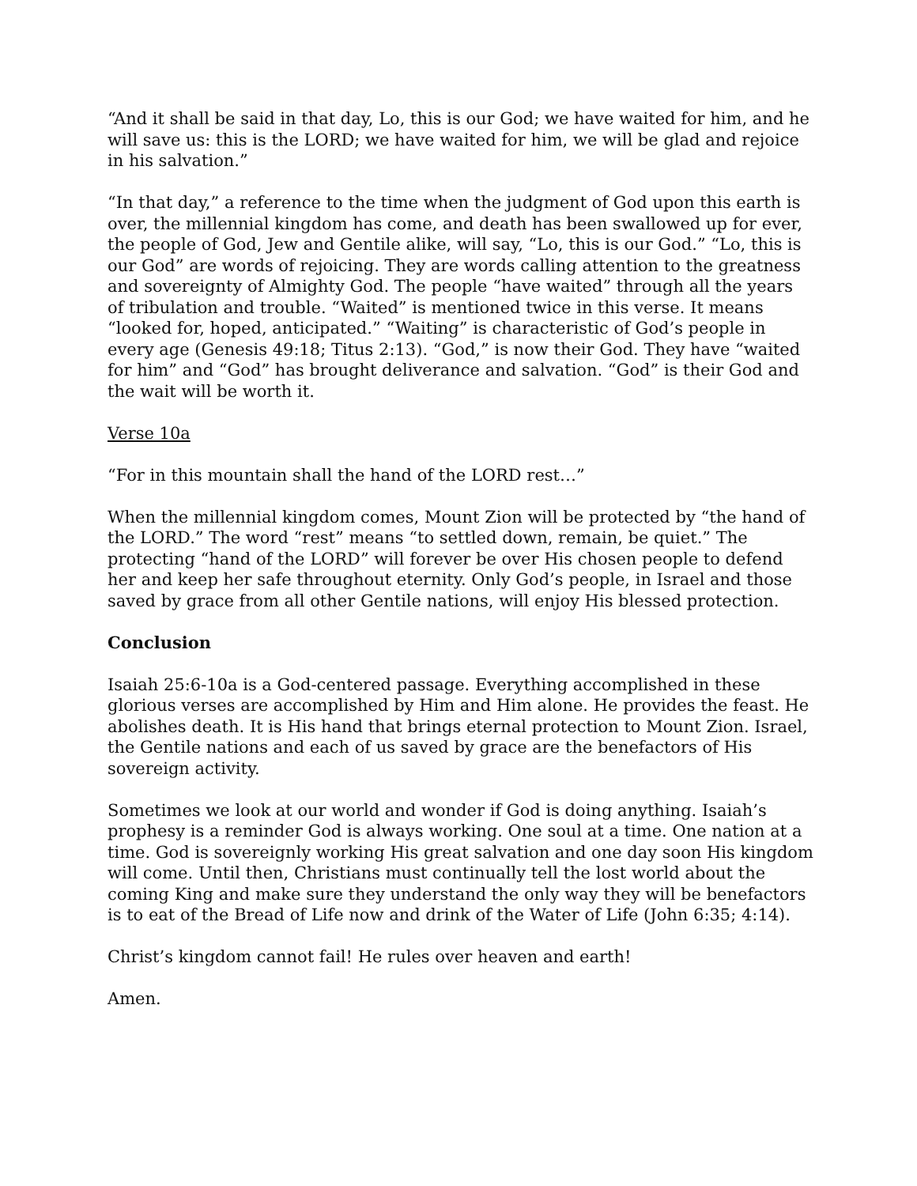“And it shall be said in that day, Lo, this is our God; we have waited for him, and he will save us: this is the LORD; we have waited for him, we will be glad and rejoice in his salvation.”
“In that day,” a reference to the time when the judgment of God upon this earth is over, the millennial kingdom has come, and death has been swallowed up for ever, the people of God, Jew and Gentile alike, will say, “Lo, this is our God.” “Lo, this is our God” are words of rejoicing. They are words calling attention to the greatness and sovereignty of Almighty God. The people “have waited” through all the years of tribulation and trouble. “Waited” is mentioned twice in this verse. It means “looked for, hoped, anticipated.” “Waiting” is characteristic of God’s people in every age (Genesis 49:18; Titus 2:13). “God,” is now their God. They have “waited for him” and “God” has brought deliverance and salvation. “God” is their God and the wait will be worth it.
Verse 10a
“For in this mountain shall the hand of the LORD rest…”
When the millennial kingdom comes, Mount Zion will be protected by “the hand of the LORD.” The word “rest” means “to settled down, remain, be quiet.” The protecting “hand of the LORD” will forever be over His chosen people to defend her and keep her safe throughout eternity. Only God’s people, in Israel and those saved by grace from all other Gentile nations, will enjoy His blessed protection.
Conclusion
Isaiah 25:6-10a is a God-centered passage. Everything accomplished in these glorious verses are accomplished by Him and Him alone. He provides the feast. He abolishes death. It is His hand that brings eternal protection to Mount Zion. Israel, the Gentile nations and each of us saved by grace are the benefactors of His sovereign activity.
Sometimes we look at our world and wonder if God is doing anything. Isaiah’s prophesy is a reminder God is always working. One soul at a time. One nation at a time. God is sovereignly working His great salvation and one day soon His kingdom will come. Until then, Christians must continually tell the lost world about the coming King and make sure they understand the only way they will be benefactors is to eat of the Bread of Life now and drink of the Water of Life (John 6:35; 4:14).
Christ’s kingdom cannot fail! He rules over heaven and earth!
Amen.